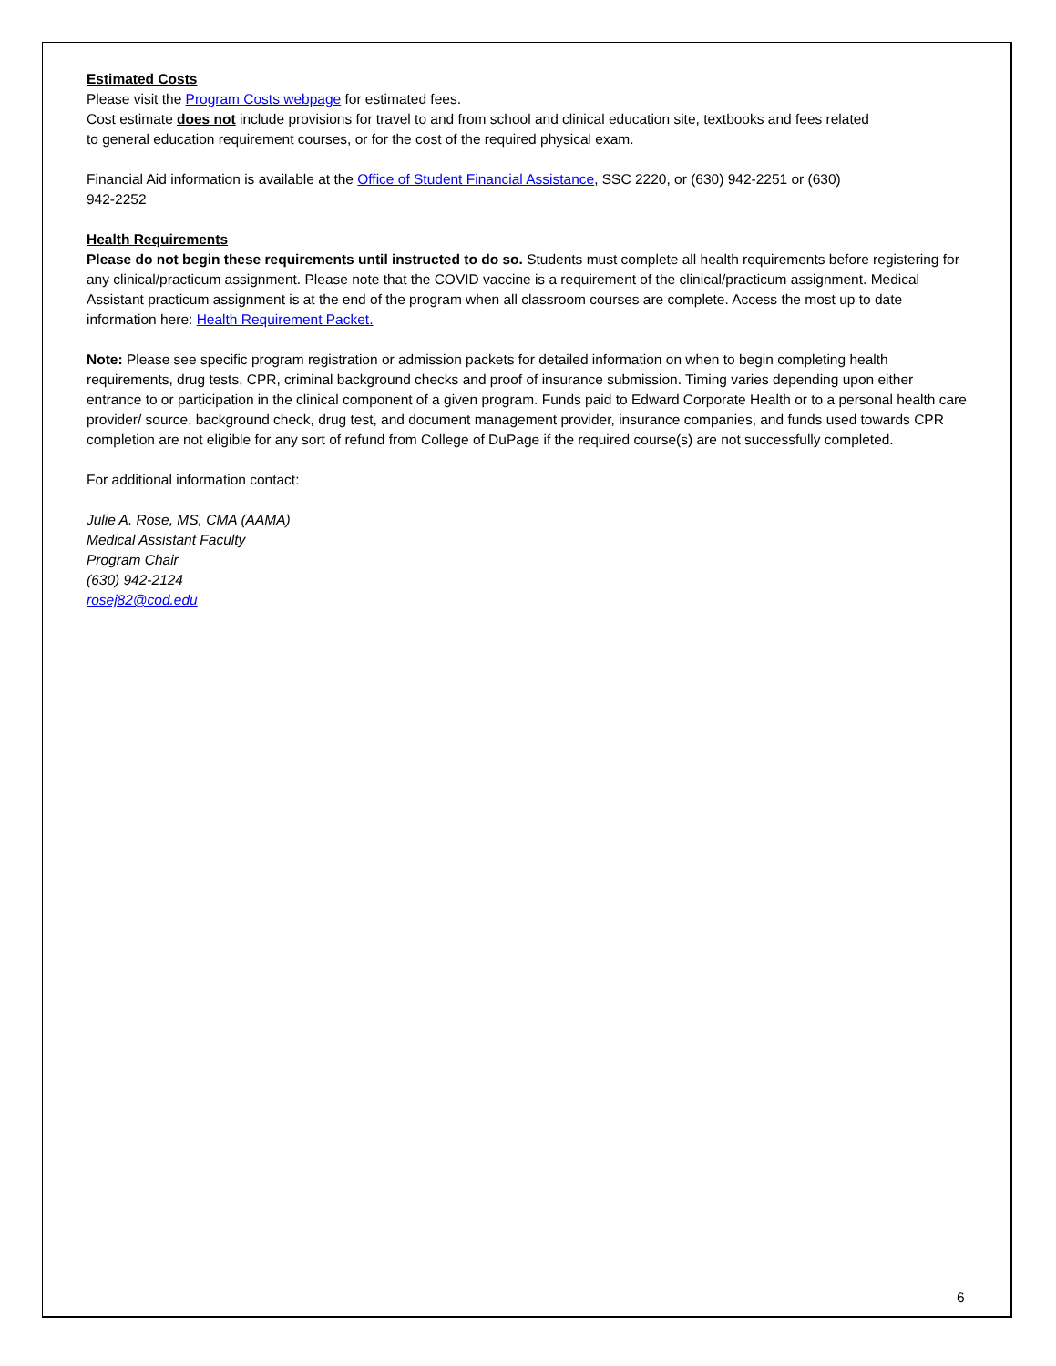Estimated Costs
Please visit the Program Costs webpage for estimated fees.
Cost estimate does not include provisions for travel to and from school and clinical education site, textbooks and fees related
to general education requirement courses, or for the cost of the required physical exam.
Financial Aid information is available at the Office of Student Financial Assistance, SSC 2220, or (630) 942-2251 or (630)
942-2252
Health Requirements
Please do not begin these requirements until instructed to do so. Students must complete all health requirements before registering for any clinical/practicum assignment. Please note that the COVID vaccine is a requirement of the clinical/practicum assignment. Medical Assistant practicum assignment is at the end of the program when all classroom courses are complete. Access the most up to date information here: Health Requirement Packet.
Note: Please see specific program registration or admission packets for detailed information on when to begin completing health requirements, drug tests, CPR, criminal background checks and proof of insurance submission. Timing varies depending upon either entrance to or participation in the clinical component of a given program. Funds paid to Edward Corporate Health or to a personal health care provider/ source, background check, drug test, and document management provider, insurance companies, and funds used towards CPR completion are not eligible for any sort of refund from College of DuPage if the required course(s) are not successfully completed.
For additional information contact:
Julie A. Rose, MS, CMA (AAMA)
Medical Assistant Faculty
Program Chair
(630) 942-2124
rosej82@cod.edu
6